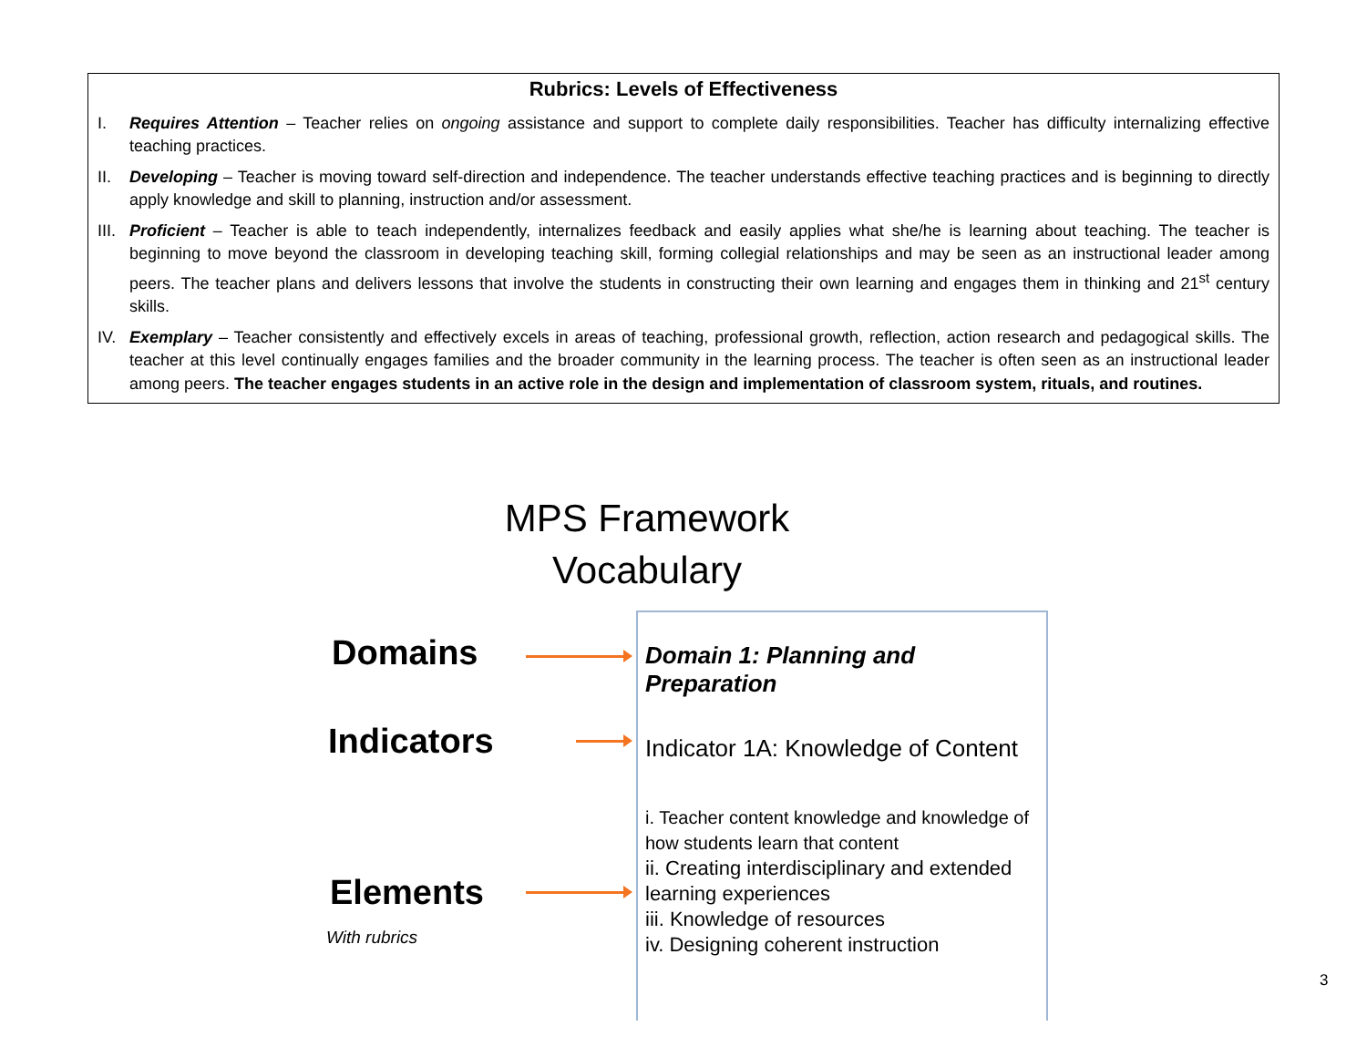Rubrics: Levels of Effectiveness
I. Requires Attention – Teacher relies on ongoing assistance and support to complete daily responsibilities. Teacher has difficulty internalizing effective teaching practices.
II. Developing – Teacher is moving toward self-direction and independence. The teacher understands effective teaching practices and is beginning to directly apply knowledge and skill to planning, instruction and/or assessment.
III.
Proficient – Teacher is able to teach independently, internalizes feedback and easily applies what she/he is learning about teaching. The teacher is beginning to move beyond the classroom in developing teaching skill, forming collegial relationships and may be seen as an instructional leader among peers. The teacher plans and delivers lessons that involve the students in constructing their own learning and engages them in thinking and 21<sup>st</sup> century skills.
IV. Exemplary – Teacher consistently and effectively excels in areas of teaching, professional growth, reflection, action research and pedagogical skills. The teacher at this level continually engages families and the broader community in the learning process. The teacher is often seen as an instructional leader among peers. The teacher engages students in an active role in the design and implementation of classroom system, rituals, and routines.
MPS Framework
Vocabulary
Domains
Indicators
Elements
With rubrics
Domain 1: Planning and Preparation
Indicator 1A: Knowledge of Content
i. Teacher content knowledge and knowledge of how students learn that content
ii. Creating interdisciplinary and extended learning experiences
iii. Knowledge of resources
iv. Designing coherent instruction
3